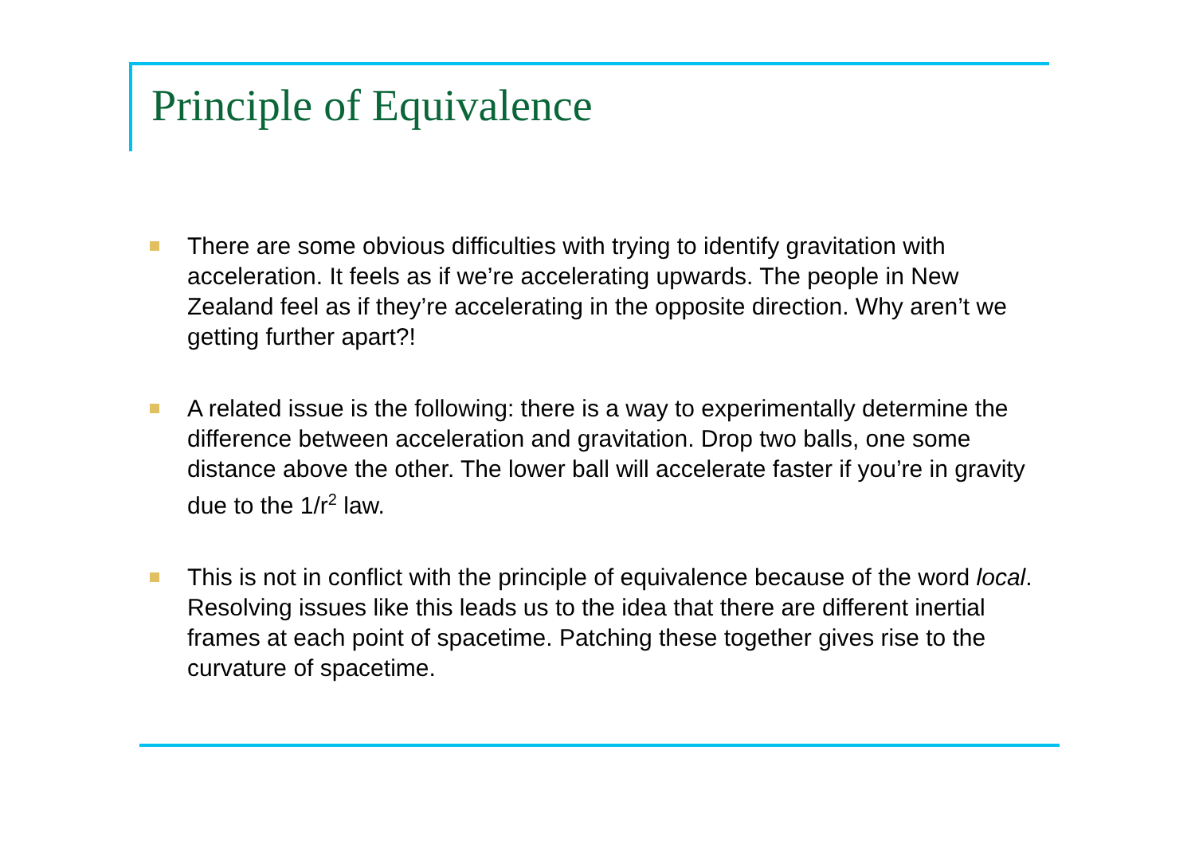Principle of Equivalence
There are some obvious difficulties with trying to identify gravitation with acceleration. It feels as if we’re accelerating upwards. The people in New Zealand feel as if they’re accelerating in the opposite direction. Why aren’t we getting further apart?!
A related issue is the following: there is a way to experimentally determine the difference between acceleration and gravitation. Drop two balls, one some distance above the other. The lower ball will accelerate faster if you’re in gravity due to the 1/r<sup>2</sup> law.
This is not in conflict with the principle of equivalence because of the word local. Resolving issues like this leads us to the idea that there are different inertial frames at each point of spacetime. Patching these together gives rise to the curvature of spacetime.